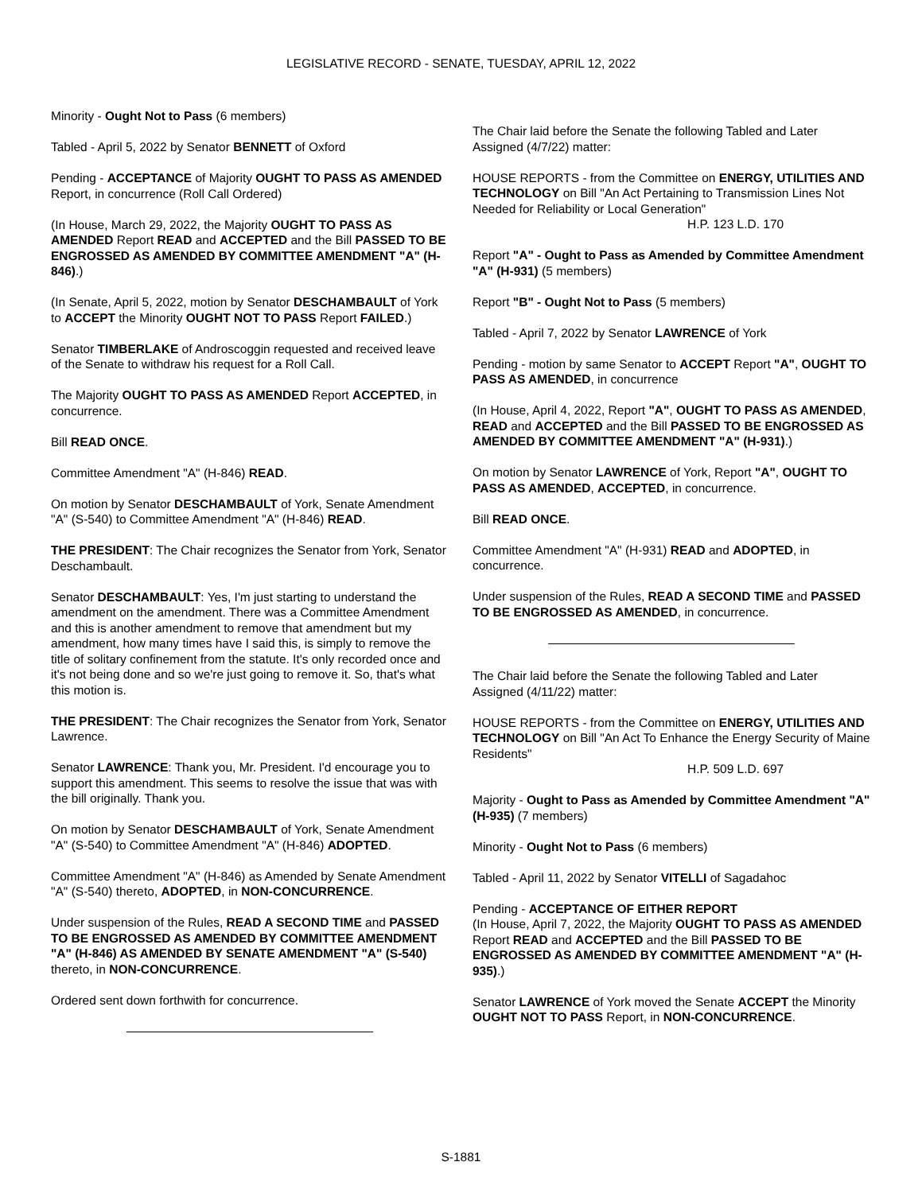LEGISLATIVE RECORD - SENATE, TUESDAY, APRIL 12, 2022
Minority - Ought Not to Pass (6 members)
Tabled - April 5, 2022 by Senator BENNETT of Oxford
Pending - ACCEPTANCE of Majority OUGHT TO PASS AS AMENDED Report, in concurrence (Roll Call Ordered)
(In House, March 29, 2022, the Majority OUGHT TO PASS AS AMENDED Report READ and ACCEPTED and the Bill PASSED TO BE ENGROSSED AS AMENDED BY COMMITTEE AMENDMENT "A" (H-846).)
(In Senate, April 5, 2022, motion by Senator DESCHAMBAULT of York to ACCEPT the Minority OUGHT NOT TO PASS Report FAILED.)
Senator TIMBERLAKE of Androscoggin requested and received leave of the Senate to withdraw his request for a Roll Call.
The Majority OUGHT TO PASS AS AMENDED Report ACCEPTED, in concurrence.
Bill READ ONCE.
Committee Amendment "A" (H-846) READ.
On motion by Senator DESCHAMBAULT of York, Senate Amendment "A" (S-540) to Committee Amendment "A" (H-846) READ.
THE PRESIDENT: The Chair recognizes the Senator from York, Senator Deschambault.
Senator DESCHAMBAULT: Yes, I'm just starting to understand the amendment on the amendment. There was a Committee Amendment and this is another amendment to remove that amendment but my amendment, how many times have I said this, is simply to remove the title of solitary confinement from the statute. It's only recorded once and it's not being done and so we're just going to remove it. So, that's what this motion is.
THE PRESIDENT: The Chair recognizes the Senator from York, Senator Lawrence.
Senator LAWRENCE: Thank you, Mr. President. I'd encourage you to support this amendment. This seems to resolve the issue that was with the bill originally. Thank you.
On motion by Senator DESCHAMBAULT of York, Senate Amendment "A" (S-540) to Committee Amendment "A" (H-846) ADOPTED.
Committee Amendment "A" (H-846) as Amended by Senate Amendment "A" (S-540) thereto, ADOPTED, in NON-CONCURRENCE.
Under suspension of the Rules, READ A SECOND TIME and PASSED TO BE ENGROSSED AS AMENDED BY COMMITTEE AMENDMENT "A" (H-846) AS AMENDED BY SENATE AMENDMENT "A" (S-540) thereto, in NON-CONCURRENCE.
Ordered sent down forthwith for concurrence.
The Chair laid before the Senate the following Tabled and Later Assigned (4/7/22) matter:
HOUSE REPORTS - from the Committee on ENERGY, UTILITIES AND TECHNOLOGY on Bill "An Act Pertaining to Transmission Lines Not Needed for Reliability or Local Generation"
H.P. 123 L.D. 170
Report "A" - Ought to Pass as Amended by Committee Amendment "A" (H-931) (5 members)
Report "B" - Ought Not to Pass (5 members)
Tabled - April 7, 2022 by Senator LAWRENCE of York
Pending - motion by same Senator to ACCEPT Report "A", OUGHT TO PASS AS AMENDED, in concurrence
(In House, April 4, 2022, Report "A", OUGHT TO PASS AS AMENDED, READ and ACCEPTED and the Bill PASSED TO BE ENGROSSED AS AMENDED BY COMMITTEE AMENDMENT "A" (H-931).)
On motion by Senator LAWRENCE of York, Report "A", OUGHT TO PASS AS AMENDED, ACCEPTED, in concurrence.
Bill READ ONCE.
Committee Amendment "A" (H-931) READ and ADOPTED, in concurrence.
Under suspension of the Rules, READ A SECOND TIME and PASSED TO BE ENGROSSED AS AMENDED, in concurrence.
The Chair laid before the Senate the following Tabled and Later Assigned (4/11/22) matter:
HOUSE REPORTS - from the Committee on ENERGY, UTILITIES AND TECHNOLOGY on Bill "An Act To Enhance the Energy Security of Maine Residents"
H.P. 509 L.D. 697
Majority - Ought to Pass as Amended by Committee Amendment "A" (H-935) (7 members)
Minority - Ought Not to Pass (6 members)
Tabled - April 11, 2022 by Senator VITELLI of Sagadahoc
Pending - ACCEPTANCE OF EITHER REPORT
(In House, April 7, 2022, the Majority OUGHT TO PASS AS AMENDED Report READ and ACCEPTED and the Bill PASSED TO BE ENGROSSED AS AMENDED BY COMMITTEE AMENDMENT "A" (H-935).)
Senator LAWRENCE of York moved the Senate ACCEPT the Minority OUGHT NOT TO PASS Report, in NON-CONCURRENCE.
S-1881